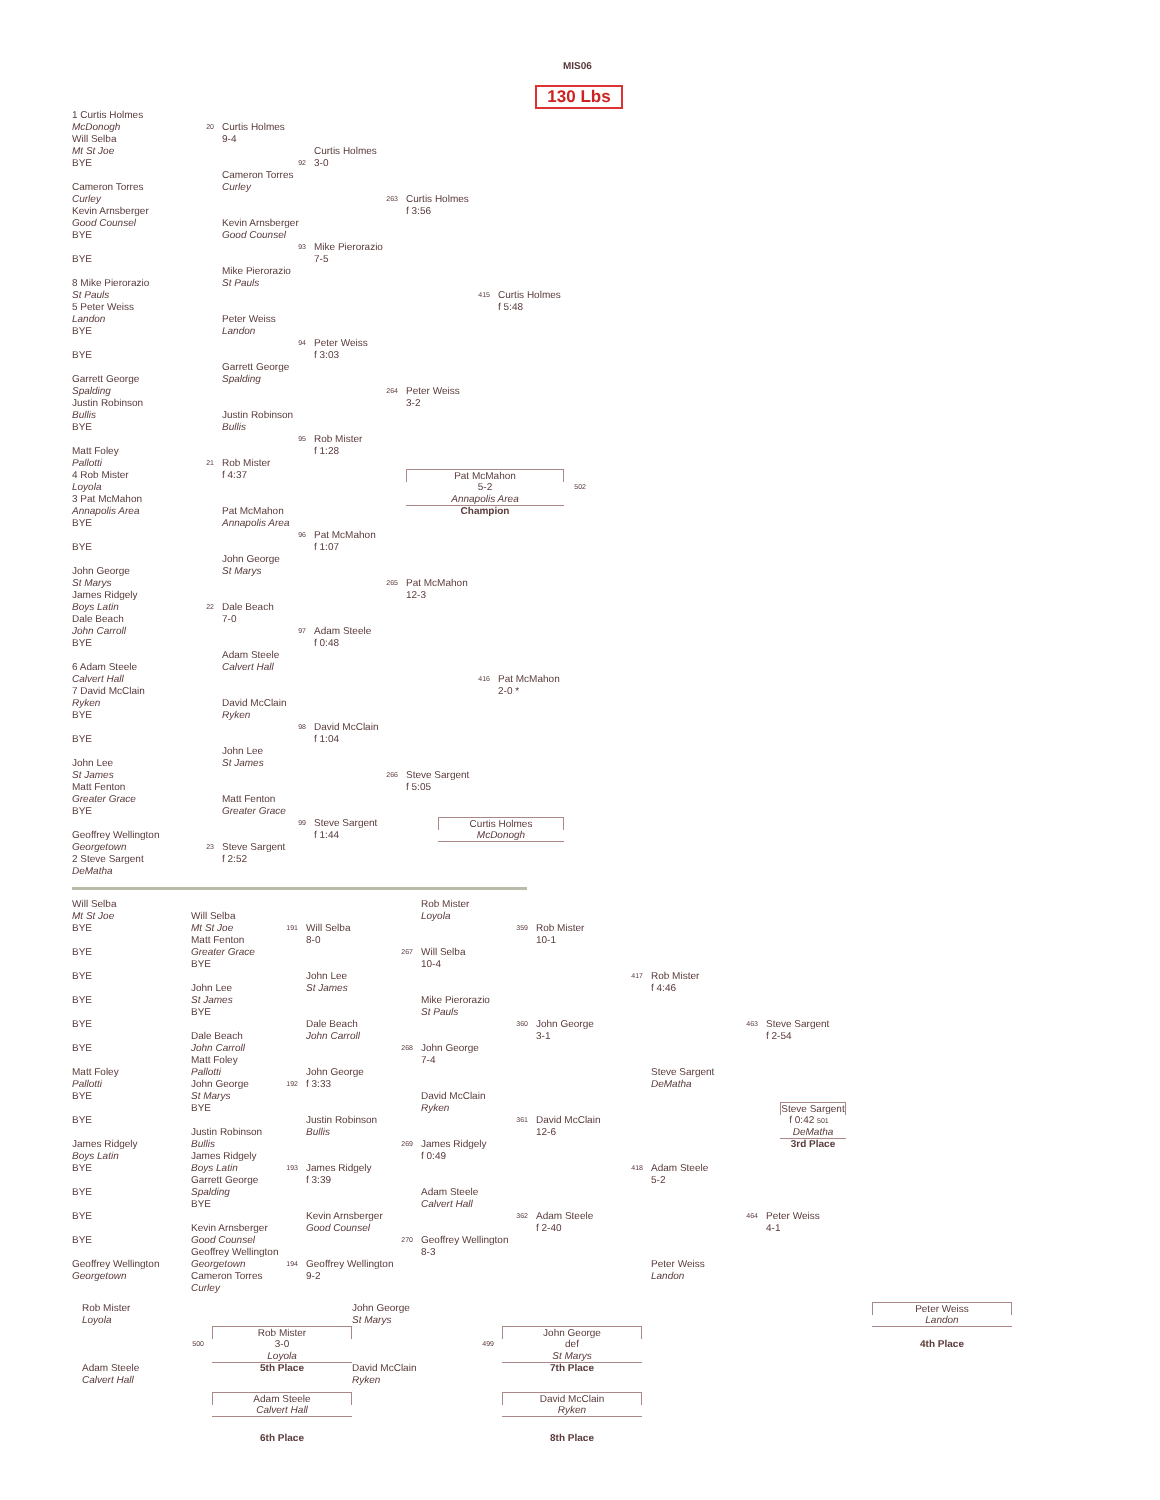MIS06
130 Lbs
1 Curtis Holmes
McDonogh 20 Curtis Holmes
Will Selba 9-4
Mt St Joe Curtis Holmes
BYE 92 3-0
Cameron Torres
Cameron Torres Curley
Curley 263 Curtis Holmes
Kevin Arnsberger f 3:56
Good Counsel Kevin Arnsberger
BYE Good Counsel
93 Mike Pierorazio
BYE 7-5
Mike Pierorazio
8 Mike Pierorazio St Pauls
St Pauls 415 Curtis Holmes
5 Peter Weiss f 5:48
Landon Peter Weiss
BYE Landon
94 Peter Weiss
BYE f 3:03
Garrett George
Garrett George Spalding
Spalding 264 Peter Weiss
Justin Robinson 3-2
Bullis Justin Robinson
BYE Bullis
95 Rob Mister
Matt Foley f 1:28
Pallotti 21 Rob Mister
4 Rob Mister f 4:37 Pat McMahon
Loyola 5-2 502
3 Pat McMahon Annapolis Area
Annapolis Area Pat McMahon Champion
BYE Annapolis Area
96 Pat McMahon
BYE f 1:07
John George
John George St Marys
St Marys 265 Pat McMahon
James Ridgely 12-3
Boys Latin 22 Dale Beach
Dale Beach 7-0
John Carroll 97 Adam Steele
BYE f 0:48
Adam Steele
6 Adam Steele Calvert Hall
Calvert Hall 416 Pat McMahon
7 David McClain 2-0 *
Ryken David McClain
BYE Ryken
98 David McClain
BYE f 1:04
John Lee
John Lee St James
St James 266 Steve Sargent
Matt Fenton f 5:05
Greater Grace Matt Fenton
BYE Greater Grace
99 Steve Sargent Curtis Holmes
Geoffrey Wellington f 1:44 McDonogh
Georgetown 23 Steve Sargent
2 Steve Sargent f 2:52
DeMatha
Will Selba Rob Mister
Mt St Joe Will Selba Loyola
BYE Mt St Joe 191 Will Selba 359 Rob Mister
Matt Fenton 8-0 10-1
BYE Greater Grace 267 Will Selba
BYE 10-4
BYE John Lee 417 Rob Mister
John Lee St James f 4:46
BYE St James Mike Pierorazio
BYE St Pauls
BYE Dale Beach 360 John George 463 Steve Sargent
Dale Beach John Carroll 3-1 f 2-54
BYE John Carroll 268 John George
Matt Foley 7-4
Matt Foley Pallotti John George Steve Sargent
Pallotti John George 192 f 3:33 DeMatha
BYE St Marys David McClain
BYE Ryken Steve Sargent
BYE Justin Robinson 361 David McClain f 0:42 501
Justin Robinson Bullis 12-6 DeMatha
James Ridgely Bullis 269 James Ridgely 3rd Place
Boys Latin James Ridgely f 0:49
BYE Boys Latin 193 James Ridgely 418 Adam Steele
Garrett George f 3:39 5-2
BYE Spalding Adam Steele
BYE Calvert Hall
BYE Kevin Arnsberger 362 Adam Steele 464 Peter Weiss
Kevin Arnsberger Good Counsel f 2-40 4-1
BYE Good Counsel 270 Geoffrey Wellington
Geoffrey Wellington 8-3
Geoffrey Wellington Georgetown 194 Geoffrey Wellington Peter Weiss
Georgetown Cameron Torres 9-2 Landon
Curley
Rob Mister John George Peter Weiss
Loyola St Marys Landon
Rob Mister John George
500 3-0 499 def 4th Place
Loyola St Marys
Adam Steele 5th Place David McClain 7th Place
Calvert Hall Ryken
Adam Steele David McClain
Calvert Hall Ryken
6th Place 8th Place